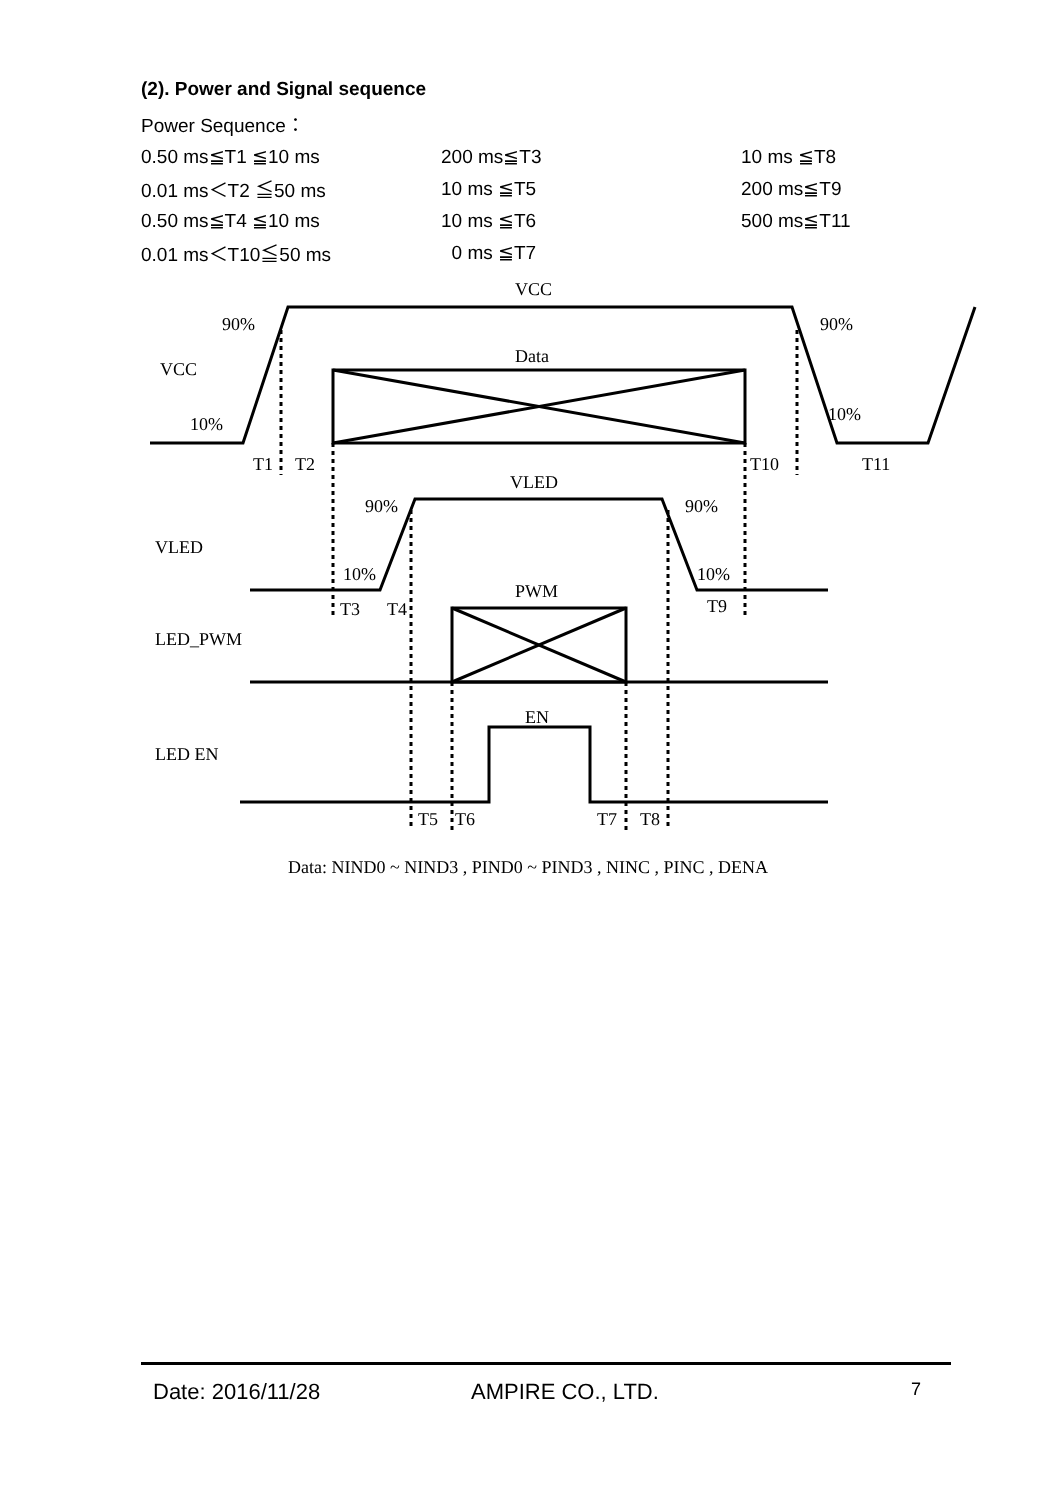(2). Power and Signal sequence
Power Sequence：
| 0.50 ms≦T1 ≦10 ms | 200 ms≦T3 | 10 ms ≦T8 |
| 0.01 ms＜T2 ≦50 ms | 10 ms ≦T5 | 200 ms≦T9 |
| 0.50 ms≦T4 ≦10 ms | 10 ms ≦T6 | 500 ms≦T11 |
| 0.01 ms＜T10≦50 ms | 0 ms ≦T7 | |
VCC
90%
90%
VCC
Data
10%
10%
T1
T2
T10
T11
VLED
90%
90%
VLED
10%
10%
PWM
T3
T4
T9
LED_PWM
EN
LED EN
T5
T6
T7
T8
Data: NIND0 ~ NIND3 , PIND0 ~ PIND3 , NINC , PINC , DENA
Date: 2016/11/28 AMPIRE CO., LTD. 7